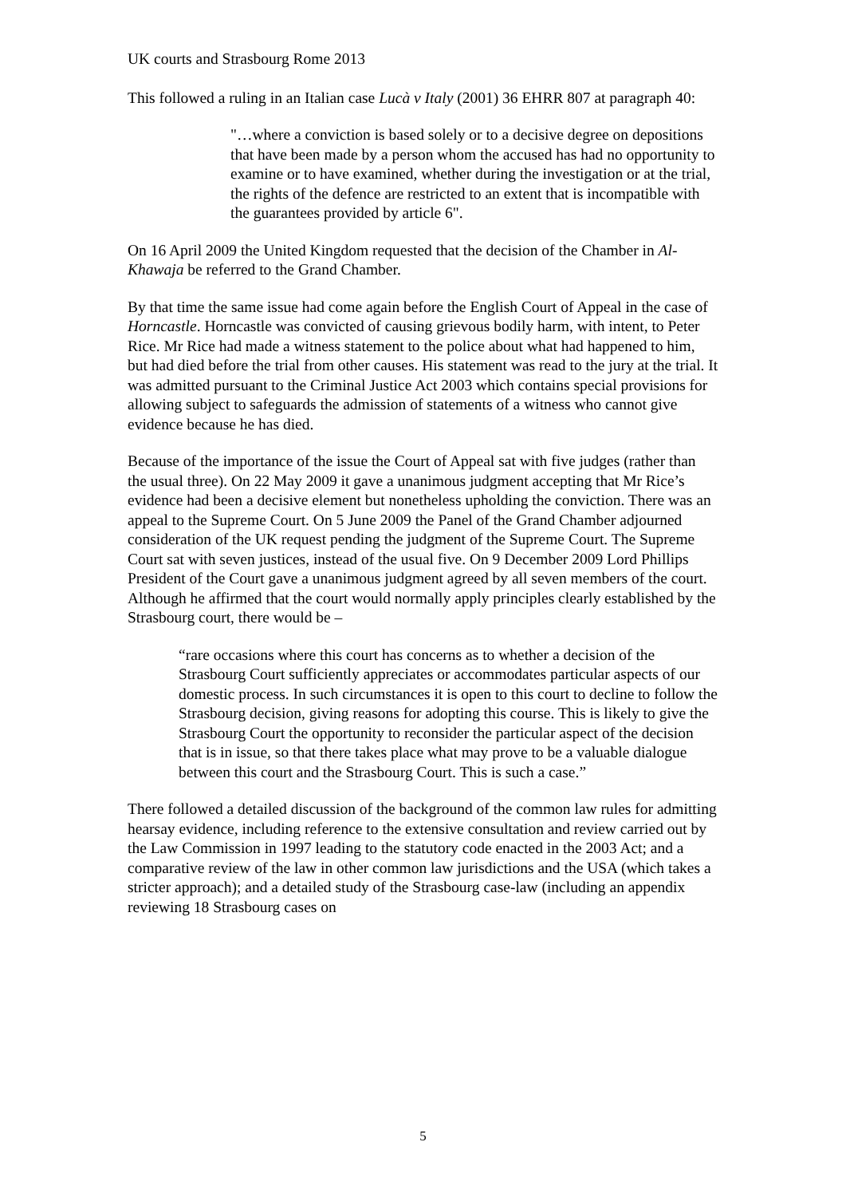UK courts and Strasbourg Rome 2013
This followed a ruling in an Italian case Lucà v Italy (2001) 36 EHRR 807 at paragraph 40:
"…where a conviction is based solely or to a decisive degree on depositions that have been made by a person whom the accused has had no opportunity to examine or to have examined, whether during the investigation or at the trial, the rights of the defence are restricted to an extent that is incompatible with the guarantees provided by article 6".
On 16 April 2009 the United Kingdom requested that the decision of the Chamber in Al-Khawaja be referred to the Grand Chamber.
By that time the same issue had come again before the English Court of Appeal in the case of Horncastle. Horncastle was convicted of causing grievous bodily harm, with intent, to Peter Rice. Mr Rice had made a witness statement to the police about what had happened to him, but had died before the trial from other causes. His statement was read to the jury at the trial. It was admitted pursuant to the Criminal Justice Act 2003 which contains special provisions for allowing subject to safeguards the admission of statements of a witness who cannot give evidence because he has died.
Because of the importance of the issue the Court of Appeal sat with five judges (rather than the usual three). On 22 May 2009 it gave a unanimous judgment accepting that Mr Rice’s evidence had been a decisive element but nonetheless upholding the conviction. There was an appeal to the Supreme Court. On 5 June 2009 the Panel of the Grand Chamber adjourned consideration of the UK request pending the judgment of the Supreme Court. The Supreme Court sat with seven justices, instead of the usual five. On 9 December 2009 Lord Phillips President of the Court gave a unanimous judgment agreed by all seven members of the court. Although he affirmed that the court would normally apply principles clearly established by the Strasbourg court, there would be –
“rare occasions where this court has concerns as to whether a decision of the Strasbourg Court sufficiently appreciates or accommodates particular aspects of our domestic process. In such circumstances it is open to this court to decline to follow the Strasbourg decision, giving reasons for adopting this course. This is likely to give the Strasbourg Court the opportunity to reconsider the particular aspect of the decision that is in issue, so that there takes place what may prove to be a valuable dialogue between this court and the Strasbourg Court. This is such a case.”
There followed a detailed discussion of the background of the common law rules for admitting hearsay evidence, including reference to the extensive consultation and review carried out by the Law Commission in 1997 leading to the statutory code enacted in the 2003 Act; and a comparative review of the law in other common law jurisdictions and the USA (which takes a stricter approach); and a detailed study of the Strasbourg case-law (including an appendix reviewing 18 Strasbourg cases on
5